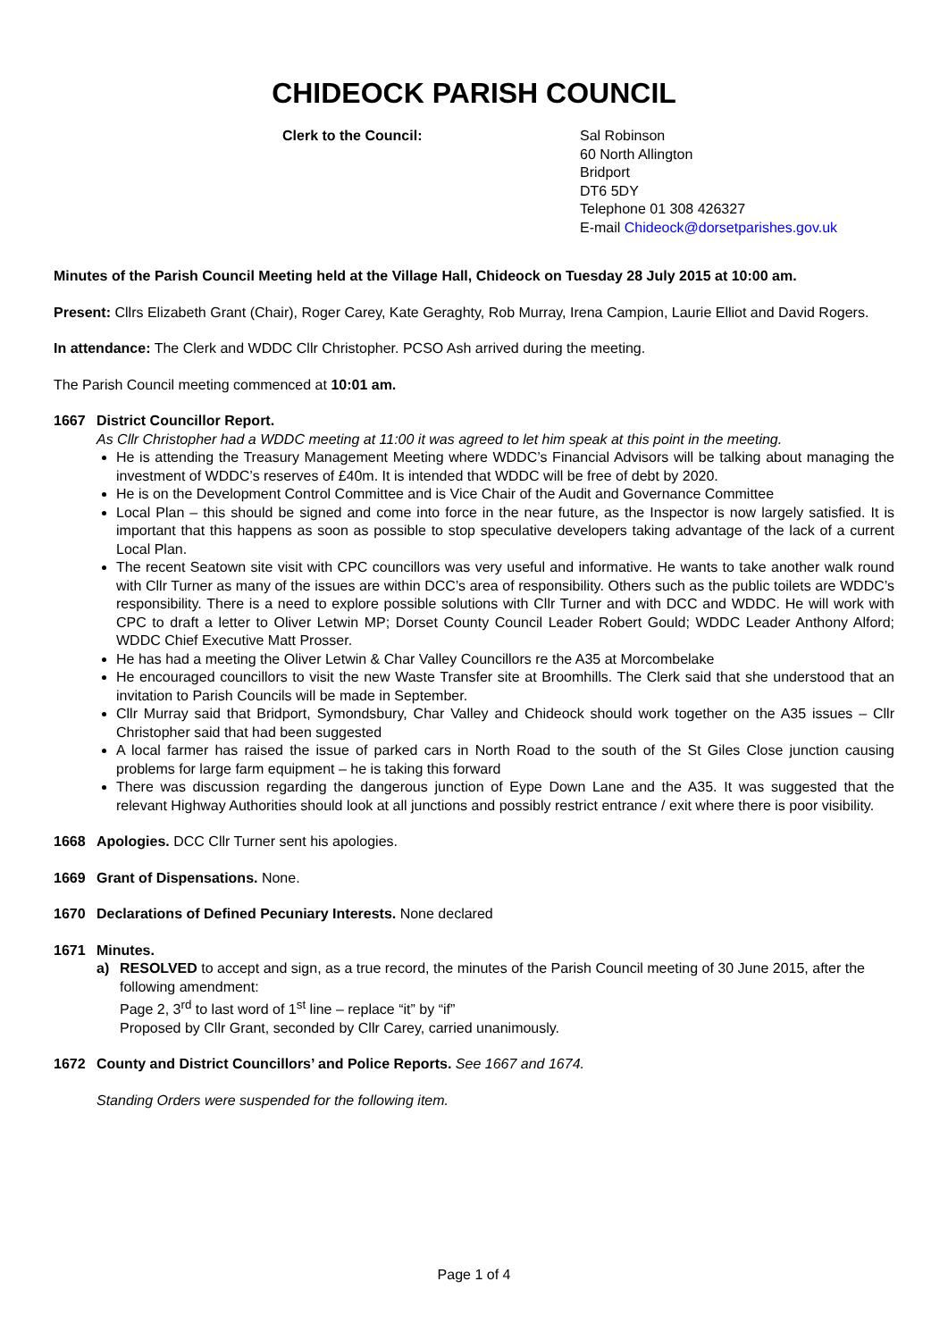CHIDEOCK PARISH COUNCIL
Clerk to the Council: Sal Robinson
60 North Allington
Bridport
DT6 5DY
Telephone 01 308 426327
E-mail Chideock@dorsetparishes.gov.uk
Minutes of the Parish Council Meeting held at the Village Hall, Chideock on Tuesday 28 July 2015 at 10:00 am.
Present: Cllrs Elizabeth Grant (Chair), Roger Carey, Kate Geraghty, Rob Murray, Irena Campion, Laurie Elliot and David Rogers.
In attendance: The Clerk and WDDC Cllr Christopher. PCSO Ash arrived during the meeting.
The Parish Council meeting commenced at 10:01 am.
1667 District Councillor Report.
As Cllr Christopher had a WDDC meeting at 11:00 it was agreed to let him speak at this point in the meeting.
He is attending the Treasury Management Meeting where WDDC’s Financial Advisors will be talking about managing the investment of WDDC’s reserves of £40m. It is intended that WDDC will be free of debt by 2020.
He is on the Development Control Committee and is Vice Chair of the Audit and Governance Committee
Local Plan – this should be signed and come into force in the near future, as the Inspector is now largely satisfied. It is important that this happens as soon as possible to stop speculative developers taking advantage of the lack of a current Local Plan.
The recent Seatown site visit with CPC councillors was very useful and informative. He wants to take another walk round with Cllr Turner as many of the issues are within DCC’s area of responsibility. Others such as the public toilets are WDDC’s responsibility. There is a need to explore possible solutions with Cllr Turner and with DCC and WDDC. He will work with CPC to draft a letter to Oliver Letwin MP; Dorset County Council Leader Robert Gould; WDDC Leader Anthony Alford; WDDC Chief Executive Matt Prosser.
He has had a meeting the Oliver Letwin & Char Valley Councillors re the A35 at Morcombelake
He encouraged councillors to visit the new Waste Transfer site at Broomhills. The Clerk said that she understood that an invitation to Parish Councils will be made in September.
Cllr Murray said that Bridport, Symondsbury, Char Valley and Chideock should work together on the A35 issues – Cllr Christopher said that had been suggested
A local farmer has raised the issue of parked cars in North Road to the south of the St Giles Close junction causing problems for large farm equipment – he is taking this forward
There was discussion regarding the dangerous junction of Eype Down Lane and the A35. It was suggested that the relevant Highway Authorities should look at all junctions and possibly restrict entrance / exit where there is poor visibility.
1668 Apologies. DCC Cllr Turner sent his apologies.
1669 Grant of Dispensations. None.
1670 Declarations of Defined Pecuniary Interests. None declared
1671 Minutes.
a) RESOLVED to accept and sign, as a true record, the minutes of the Parish Council meeting of 30 June 2015, after the following amendment:
Page 2, 3<sup>rd</sup> to last word of 1<sup>st</sup> line – replace “it” by “if”
Proposed by Cllr Grant, seconded by Cllr Carey, carried unanimously.
1672 County and District Councillors’ and Police Reports. See 1667 and 1674.
Standing Orders were suspended for the following item.
Page 1 of 4